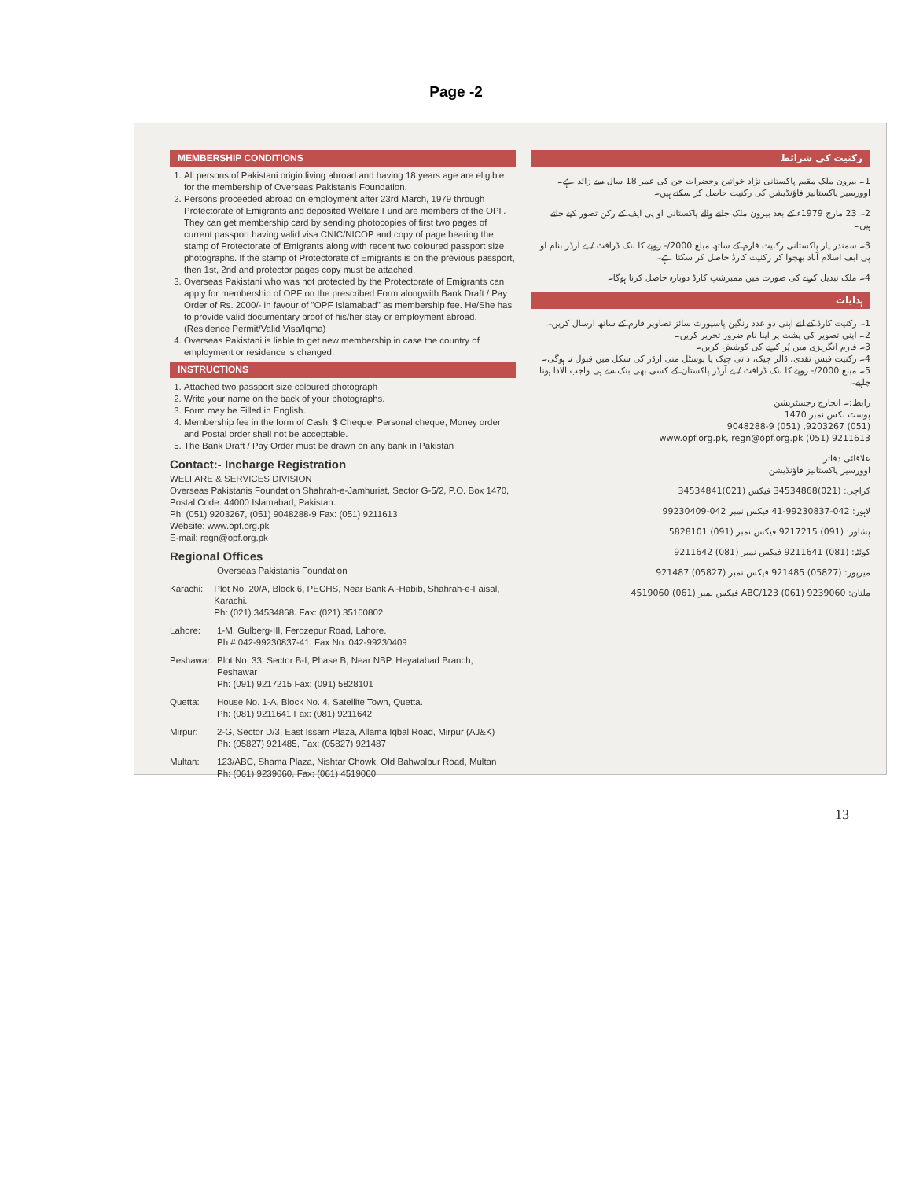Page -2
MEMBERSHIP CONDITIONS
1. All persons of Pakistani origin living abroad and having 18 years age are eligible for the membership of Overseas Pakistanis Foundation.
2. Persons proceeded abroad on employment after 23rd March, 1979 through Protectorate of Emigrants and deposited Welfare Fund are members of the OPF. They can get membership card by sending photocopies of first two pages of current passport having valid visa CNIC/NICOP and copy of page bearing the stamp of Protectorate of Emigrants along with recent two coloured passport size photographs. If the stamp of Protectorate of Emigrants is on the previous passport, then 1st, 2nd and protector pages copy must be attached.
3. Overseas Pakistani who was not protected by the Protectorate of Emigrants can apply for membership of OPF on the prescribed Form alongwith Bank Draft / Pay Order of Rs. 2000/- in favour of "OPF Islamabad" as membership fee. He/She has to provide valid documentary proof of his/her stay or employment abroad. (Residence Permit/Valid Visa/Iqma)
4. Overseas Pakistani is liable to get new membership in case the country of employment or residence is changed.
INSTRUCTIONS
1. Attached two passport size coloured photograph
2. Write your name on the back of your photographs.
3. Form may be Filled in English.
4. Membership fee in the form of Cash, $ Cheque, Personal cheque, Money order and Postal order shall not be acceptable.
5. The Bank Draft / Pay Order must be drawn on any bank in Pakistan
Contact:- Incharge Registration
WELFARE & SERVICES DIVISION
Overseas Pakistanis Foundation Shahrah-e-Jamhuriat, Sector G-5/2, P.O. Box 1470,
Postal Code: 44000 Islamabad, Pakistan.
Ph: (051) 9203267, (051) 9048288-9 Fax: (051) 9211613
Website: www.opf.org.pk
E-mail: regn@opf.org.pk
Regional Offices
Overseas Pakistanis Foundation
Karachi: Plot No. 20/A, Block 6, PECHS, Near Bank Al-Habib, Shahrah-e-Faisal, Karachi.
Ph: (021) 34534868. Fax: (021) 35160802
Lahore: 1-M, Gulberg-III, Ferozepur Road, Lahore.
Ph # 042-99230837-41, Fax No. 042-99230409
Peshawar: Plot No. 33, Sector B-I, Phase B, Near NBP, Hayatabad Branch, Peshawar
Ph: (091) 9217215 Fax: (091) 5828101
Quetta: House No. 1-A, Block No. 4, Satellite Town, Quetta.
Ph: (081) 9211641 Fax: (081) 9211642
Mirpur: 2-G, Sector D/3, East Issam Plaza, Allama Iqbal Road, Mirpur (AJ&K)
Ph: (05827) 921485, Fax: (05827) 921487
Multan: 123/ABC, Shama Plaza, Nishtar Chowk, Old Bahwalpur Road, Multan
Ph: (061) 9239060, Fax: (061) 4519060
رکنیت کی شرائط
1۔ بیرون ملک مقیم پاکستانی نژاد خواتین وحضرات جن کی عمر 18 سال سے زائد ہے۔ اوورسیز پاکستانیز فاؤنڈیشن کی رکنیت حاصل کر سکتے ہیں۔
2۔ 23 مارچ 1979ء کے بعد بیرون ملک جانے والے پاکستانی او پی ایف کے رکن تصور کیے جاتے ہیں۔
3۔ سمندر پار پاکستانی رکنیت فارم کے ساتھ مبلغ 2000/- روپے کا بنک ڈرافٹ / پے آرڈر بنام او پی ایف اسلام آباد بھجوا کر رکنیت کارڈ حاصل کر سکتا ہے۔
4۔ ملک تبدیل کرنے کی صورت میں ممبرشپ کارڈ دوبارہ حاصل کرنا ہوگا۔
ہدایات
1۔ رکنیت کارڈ کے لئے اپنی دو عدد رنگین پاسپورٹ سائز تصاویر فارم کے ساتھ ارسال کریں۔
2۔ اپنی تصویر کی پشت پر اپنا نام ضرور تحریر کریں۔
3۔ فارم انگریزی میں پُر کرنے کی کوشش کریں۔
4۔ رکنیت فیس نقدی، ڈالر چیک، ذاتی چیک یا پوسٹل منی آرڈر کی شکل میں قبول نہ ہوگی۔
5۔ مبلغ 2000/- روپے کا بنک ڈرافٹ / پے آرڈر پاکستان کے کسی بھی بنک سے ہی واجب الادا ہونا چاہیے۔
رابطہ:۔ انچارج رجسٹریشن
پوسٹ بکس نمبر 1470
(051) 9203267, (051) 9048288-9
www.opf.org.pk, regn@opf.org.pk (051) 9211613
علاقائی دفاتر
اوورسیز پاکستانیز فاؤنڈیشن
کراچی: (021)34534868 فیکس (021)34534841
لاہور: 042-99230837-41 فیکس نمبر 042-99230409
پشاور: (091) 9217215 فیکس نمبر (091) 5828101
کوئٹہ: (081) 9211641 فیکس نمبر (081) 9211642
میرپور: (05827) 921485 فیکس نمبر (05827) 921487
ملتان: ABC/123 (061) 9239060 فیکس نمبر (061) 4519060
13